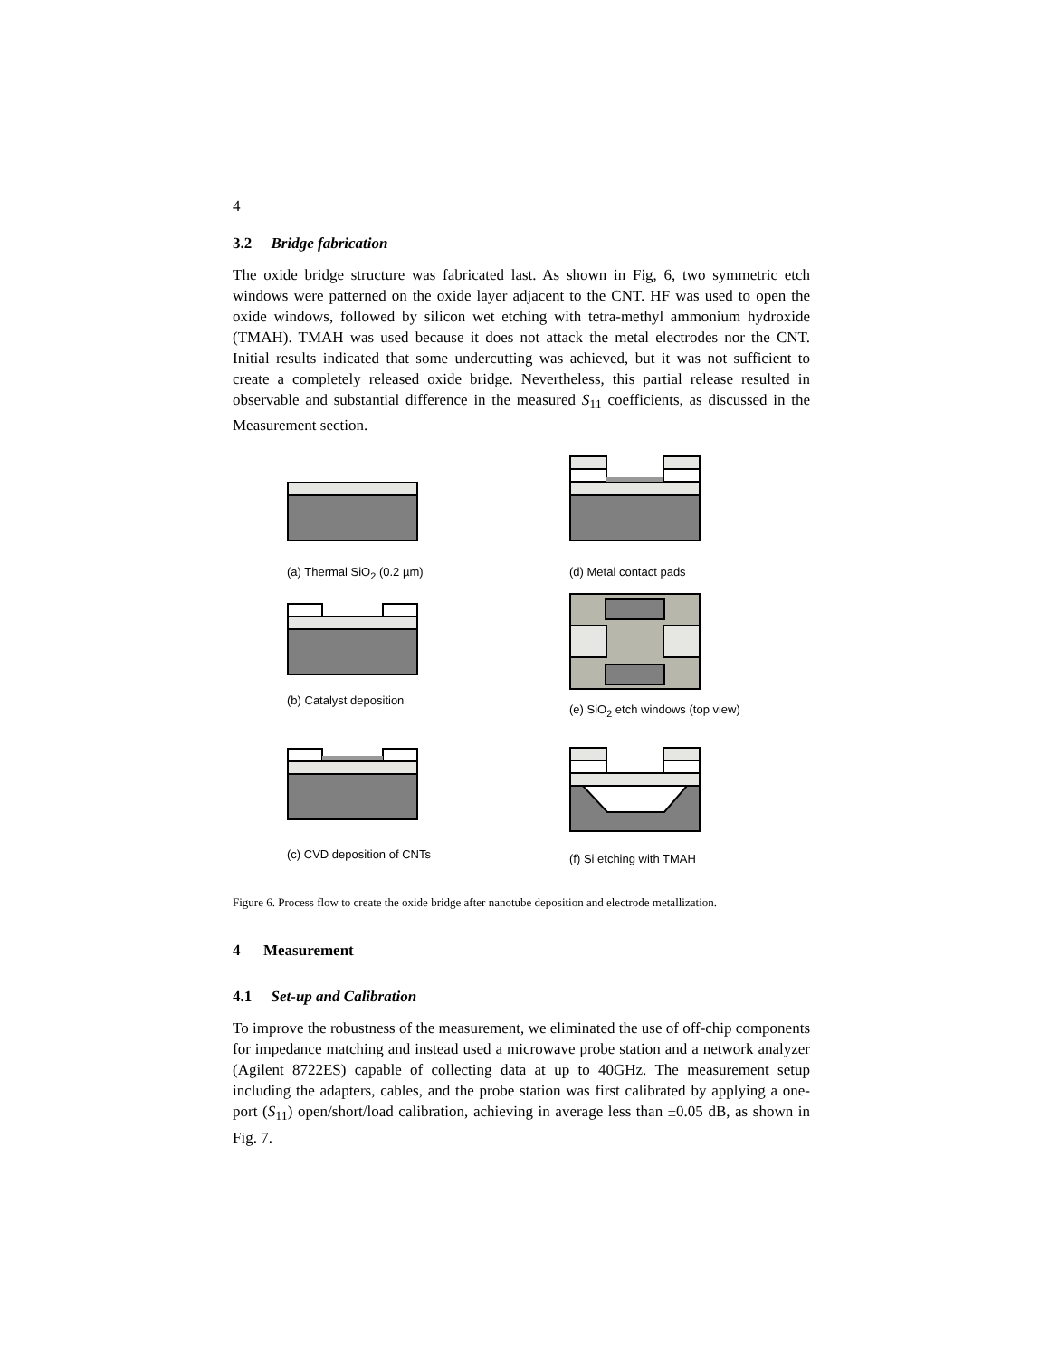4
3.2 Bridge fabrication
The oxide bridge structure was fabricated last. As shown in Fig, 6, two symmetric etch windows were patterned on the oxide layer adjacent to the CNT. HF was used to open the oxide windows, followed by silicon wet etching with tetra-methyl ammonium hydroxide (TMAH). TMAH was used because it does not attack the metal electrodes nor the CNT. Initial results indicated that some undercutting was achieved, but it was not sufficient to create a completely released oxide bridge. Nevertheless, this partial release resulted in observable and substantial difference in the measured S<sub>11</sub> coefficients, as discussed in the Measurement section.
(a) Thermal SiO<sub>2</sub> (0.2 µm)
(d) Metal contact pads
(b) Catalyst deposition
(e) SiO<sub>2</sub> etch windows (top view)
(c) CVD deposition of CNTs
(f) Si etching with TMAH
Figure 6. Process flow to create the oxide bridge after nanotube deposition and electrode metallization.
4 Measurement
4.1 Set-up and Calibration
To improve the robustness of the measurement, we eliminated the use of off-chip components for impedance matching and instead used a microwave probe station and a network analyzer (Agilent 8722ES) capable of collecting data at up to 40GHz. The measurement setup including the adapters, cables, and the probe station was first calibrated by applying a one-port (S<sub>11</sub>) open/short/load calibration, achieving in average less than ±0.05 dB, as shown in Fig. 7.